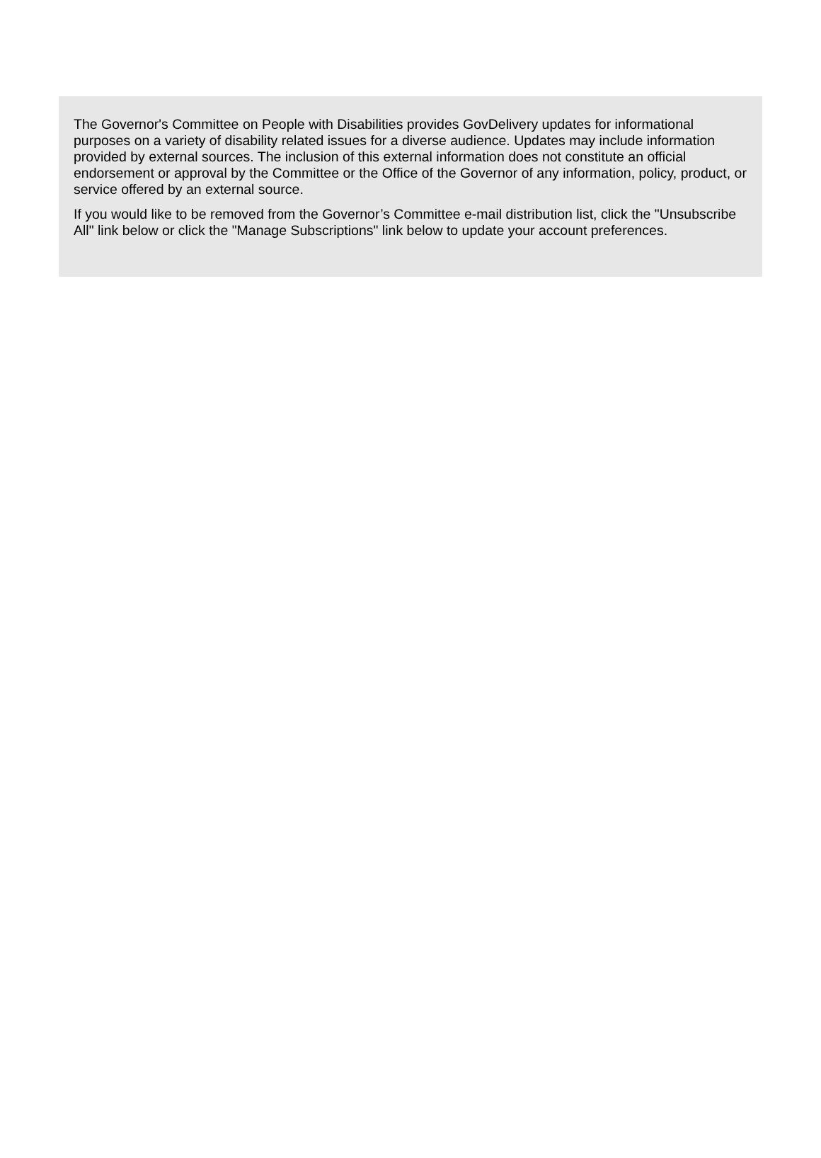The Governor's Committee on People with Disabilities provides GovDelivery updates for informational purposes on a variety of disability related issues for a diverse audience. Updates may include information provided by external sources. The inclusion of this external information does not constitute an official endorsement or approval by the Committee or the Office of the Governor of any information, policy, product, or service offered by an external source.
If you would like to be removed from the Governor’s Committee e-mail distribution list, click the "Unsubscribe All" link below or click the "Manage Subscriptions" link below to update your account preferences.